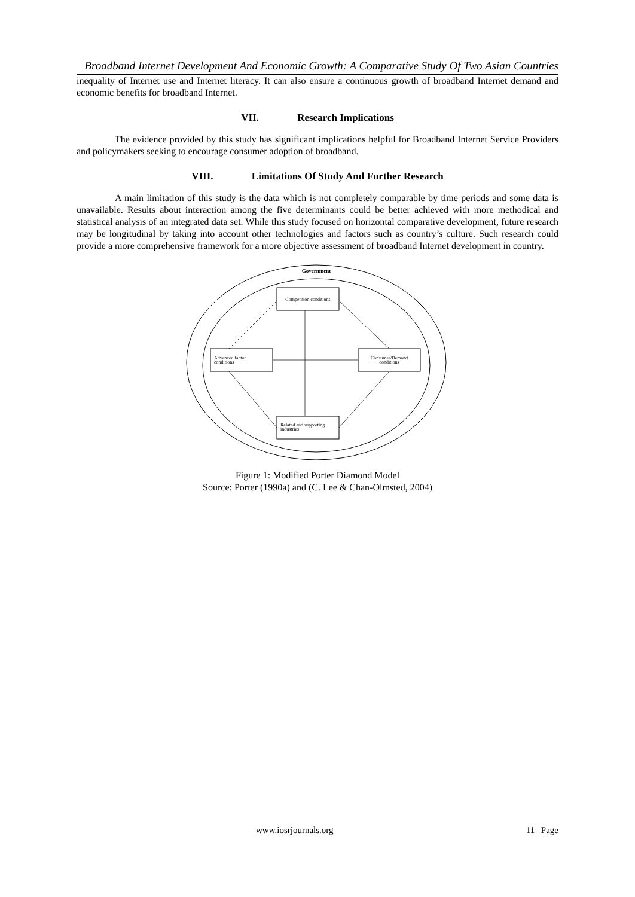Broadband Internet Development And Economic Growth: A Comparative Study Of Two Asian Countries
inequality of Internet use and Internet literacy. It can also ensure a continuous growth of broadband Internet demand and economic benefits for broadband Internet.
VII. Research Implications
The evidence provided by this study has significant implications helpful for Broadband Internet Service Providers and policymakers seeking to encourage consumer adoption of broadband.
VIII. Limitations Of Study And Further Research
A main limitation of this study is the data which is not completely comparable by time periods and some data is unavailable. Results about interaction among the five determinants could be better achieved with more methodical and statistical analysis of an integrated data set. While this study focused on horizontal comparative development, future research may be longitudinal by taking into account other technologies and factors such as country’s culture. Such research could provide a more comprehensive framework for a more objective assessment of broadband Internet development in country.
Government
Competition conditions
Advanced factor
conditions
Consumer/Demand
conditions
Related and supporting
industries
Figure 1: Modified Porter Diamond Model
Source: Porter (1990a) and (C. Lee & Chan-Olmsted, 2004)
www.iosrjournals.org 11 | Page